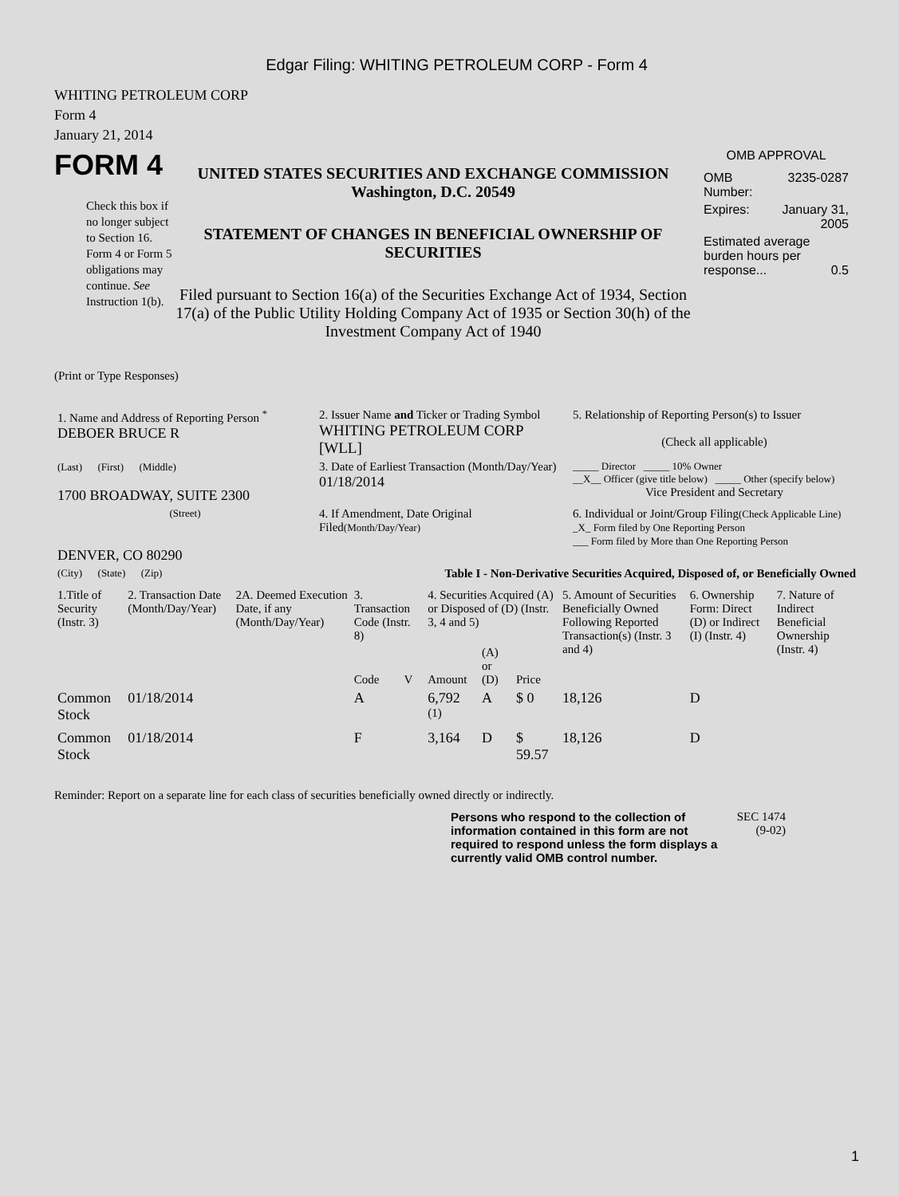Edgar Filing: WHITING PETROLEUM CORP - Form 4
WHITING PETROLEUM CORP
Form 4
January 21, 2014
FORM 4
Check this box if no longer subject to Section 16. Form 4 or Form 5 obligations may continue. See Instruction 1(b).
UNITED STATES SECURITIES AND EXCHANGE COMMISSION
Washington, D.C. 20549
STATEMENT OF CHANGES IN BENEFICIAL OWNERSHIP OF SECURITIES
Filed pursuant to Section 16(a) of the Securities Exchange Act of 1934, Section 17(a) of the Public Utility Holding Company Act of 1935 or Section 30(h) of the Investment Company Act of 1940
OMB APPROVAL
| OMB Number: | 3235-0287 |
| Expires: | January 31, 2005 |
| Estimated average burden hours per response... 0.5 | |
(Print or Type Responses)
| 1. Name and Address of Reporting Person <sup>*</sup> DEBOER BRUCE R | 2. Issuer Name and Ticker or Trading Symbol WHITING PETROLEUM CORP [WLL] | 5. Relationship of Reporting Person(s) to Issuer (Check all applicable) |
| (Last) (First) (Middle) 1700 BROADWAY, SUITE 2300 | 3. Date of Earliest Transaction (Month/Day/Year) 01/18/2014 | _____ Director _____ 10% Owner __X__ Officer (give title below) _____ Other (specify below) Vice President and Secretary |
| (Street) DENVER, CO 80290 | 4. If Amendment, Date Original Filed (Month/Day/Year) | 6. Individual or Joint/Group Filing (Check Applicable Line) _X_ Form filed by One Reporting Person ___ Form filed by More than One Reporting Person |
| (City) (State) (Zip) | Table I - Non-Derivative Securities Acquired, Disposed of, or Beneficially Owned | |
| 1.Title of Security (Instr. 3) | 2. Transaction Date (Month/Day/Year) | 2A. Deemed Execution Date, if any (Month/Day/Year) | 3. Transaction Code (Instr. 8) | | 4. Securities Acquired (A) or Disposed of (D) (Instr. 3, 4 and 5) | | | 5. Amount of Securities Beneficially Owned Following Reported Transaction(s) (Instr. 3 and 4) | 6. Ownership Form: Direct (D) or Indirect (I) (Instr. 4) | 7. Nature of Indirect Beneficial Ownership (Instr. 4) |
| --- | --- | --- | --- | --- | --- | --- | --- | --- | --- | --- |
| | | | Code | V | Amount | (A) or (D) | Price | | | |
| Common Stock | 01/18/2014 | | A | | 6,792 <sup>(1)</sup> | A | $ 0 | 18,126 | D | |
| Common Stock | 01/18/2014 | | F | | 3,164 | D | $ 59.57 | 18,126 | D | |
Reminder: Report on a separate line for each class of securities beneficially owned directly or indirectly.
Persons who respond to the collection of information contained in this form are not required to respond unless the form displays a currently valid OMB control number.
SEC 1474 (9-02)
1